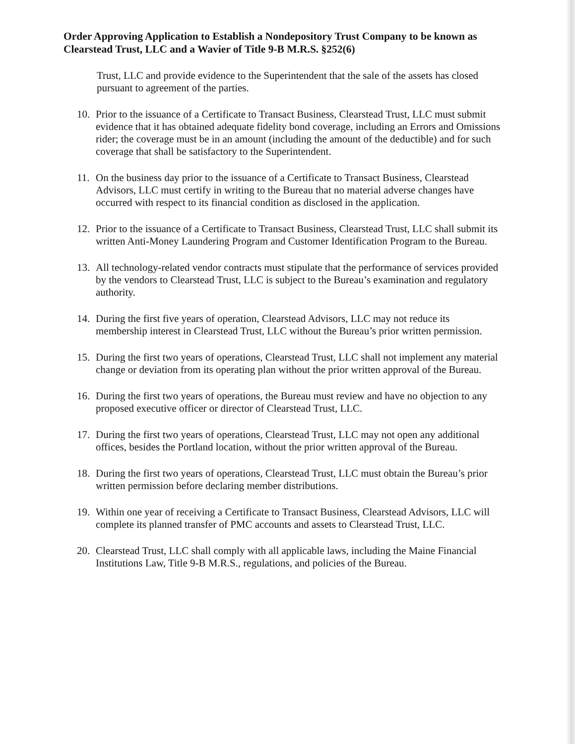Order Approving Application to Establish a Nondepository Trust Company to be known as Clearstead Trust, LLC and a Wavier of Title 9-B M.R.S. §252(6)
Trust, LLC and provide evidence to the Superintendent that the sale of the assets has closed pursuant to agreement of the parties.
10. Prior to the issuance of a Certificate to Transact Business, Clearstead Trust, LLC must submit evidence that it has obtained adequate fidelity bond coverage, including an Errors and Omissions rider; the coverage must be in an amount (including the amount of the deductible) and for such coverage that shall be satisfactory to the Superintendent.
11. On the business day prior to the issuance of a Certificate to Transact Business, Clearstead Advisors, LLC must certify in writing to the Bureau that no material adverse changes have occurred with respect to its financial condition as disclosed in the application.
12. Prior to the issuance of a Certificate to Transact Business, Clearstead Trust, LLC shall submit its written Anti-Money Laundering Program and Customer Identification Program to the Bureau.
13. All technology-related vendor contracts must stipulate that the performance of services provided by the vendors to Clearstead Trust, LLC is subject to the Bureau’s examination and regulatory authority.
14. During the first five years of operation, Clearstead Advisors, LLC may not reduce its membership interest in Clearstead Trust, LLC without the Bureau’s prior written permission.
15. During the first two years of operations, Clearstead Trust, LLC shall not implement any material change or deviation from its operating plan without the prior written approval of the Bureau.
16. During the first two years of operations, the Bureau must review and have no objection to any proposed executive officer or director of Clearstead Trust, LLC.
17. During the first two years of operations, Clearstead Trust, LLC may not open any additional offices, besides the Portland location, without the prior written approval of the Bureau.
18. During the first two years of operations, Clearstead Trust, LLC must obtain the Bureau’s prior written permission before declaring member distributions.
19. Within one year of receiving a Certificate to Transact Business, Clearstead Advisors, LLC will complete its planned transfer of PMC accounts and assets to Clearstead Trust, LLC.
20. Clearstead Trust, LLC shall comply with all applicable laws, including the Maine Financial Institutions Law, Title 9-B M.R.S., regulations, and policies of the Bureau.